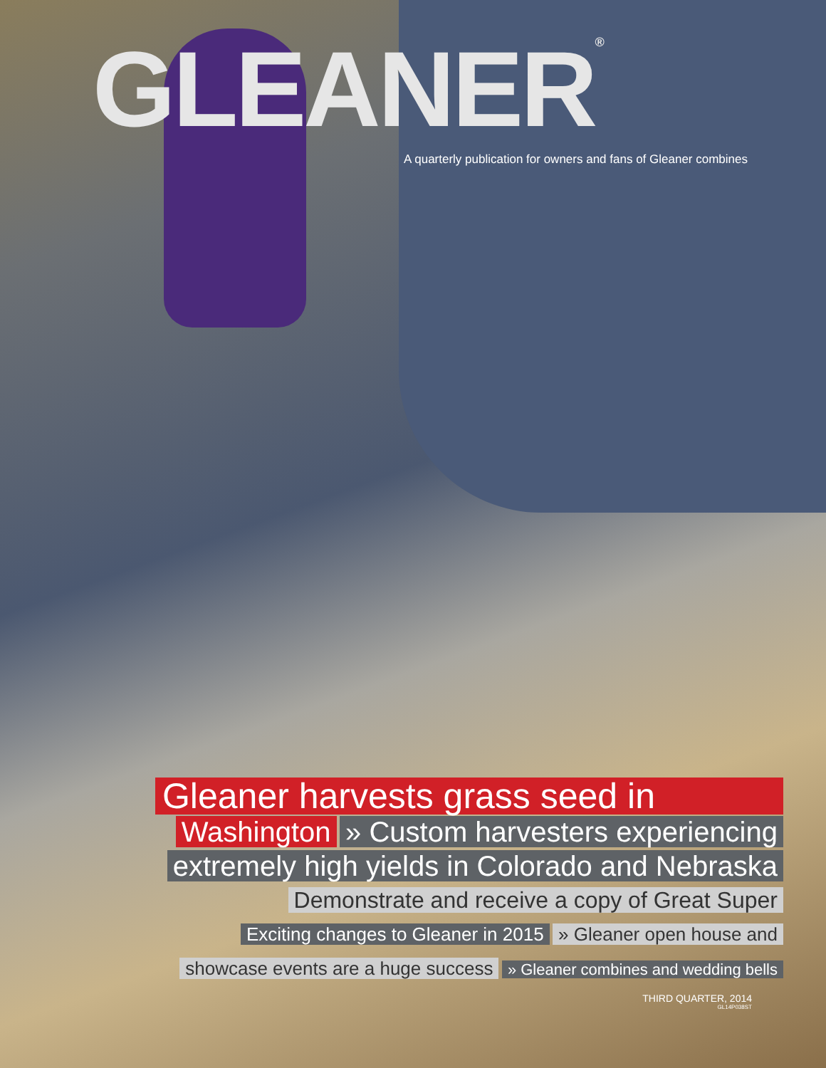GLEANER<sup>®</sup>
A quarterly publication for owners and fans of Gleaner combines
Gleaner harvests grass seed in
Washington » Custom harvesters experiencing
extremely high yields in Colorado and Nebraska
Demonstrate and receive a copy of Great Super
Exciting changes to Gleaner in 2015 » Gleaner open house and
showcase events are a huge success » Gleaner combines and wedding bells
THIRD QUARTER, 2014
GL14P038ST